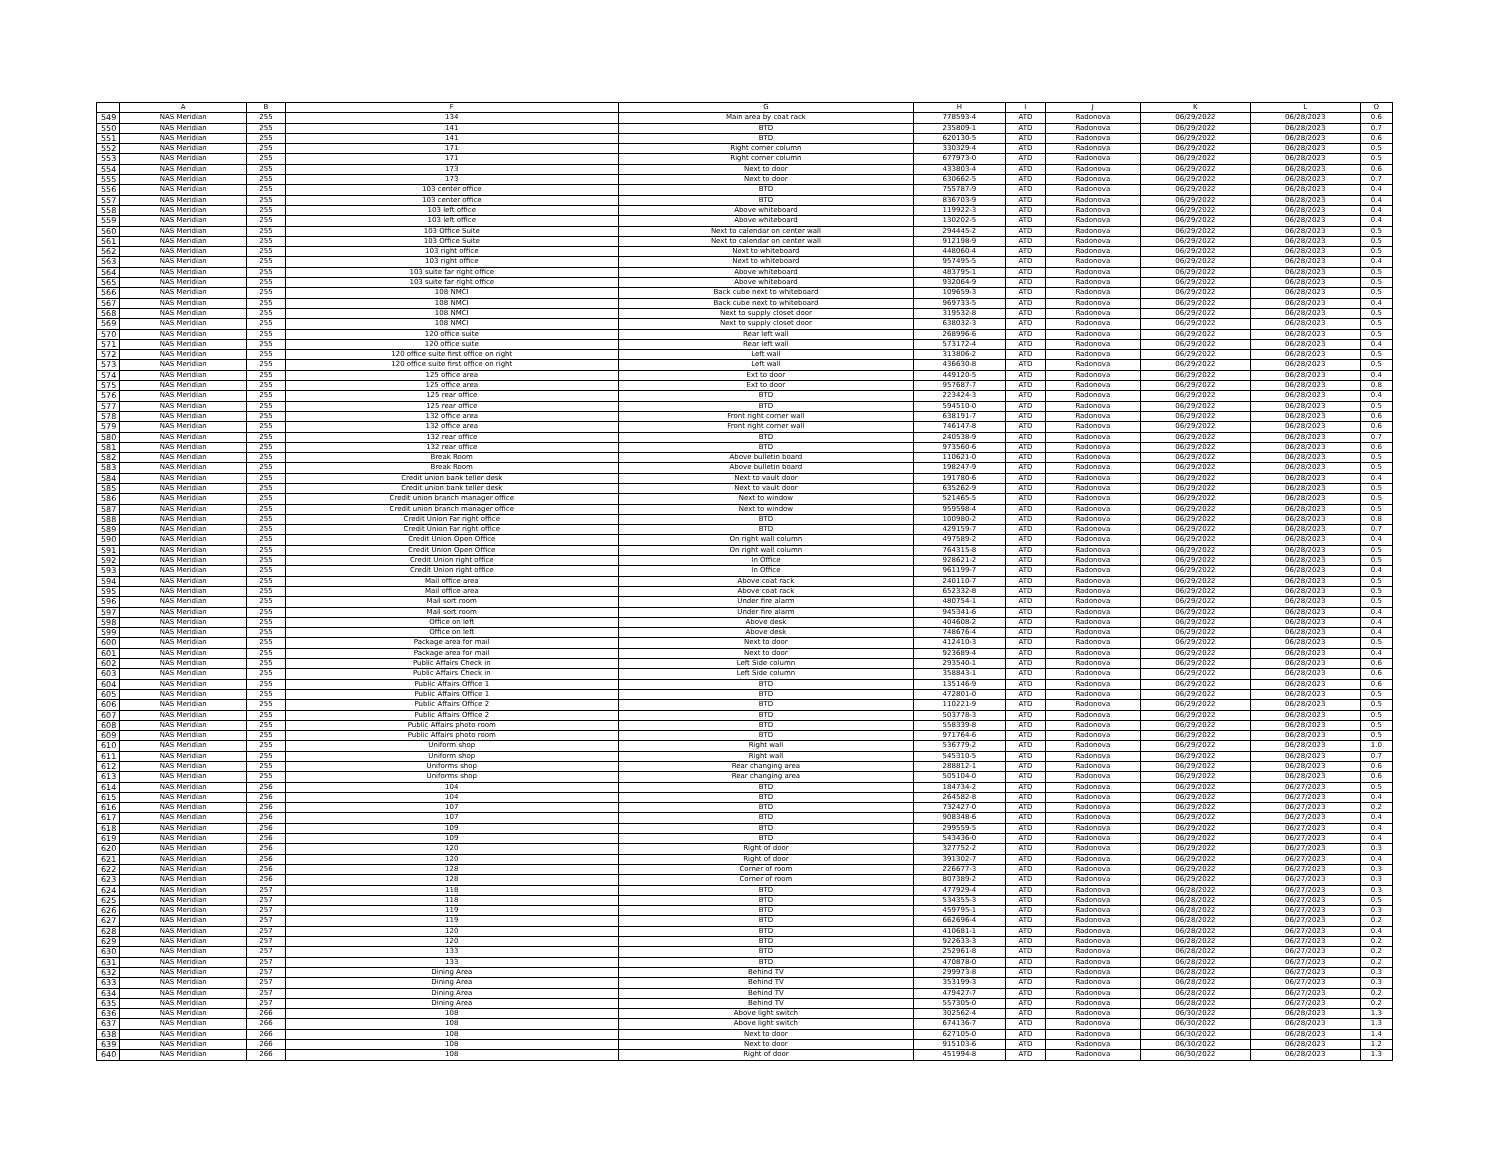| | A | B | F | G | H | I | J | K | L | O |
| --- | --- | --- | --- | --- | --- | --- | --- | --- | --- | --- |
| 549 | NAS Meridian | 255 | 134 | Main area by coat rack | 778593-4 | ATD | Radonova | 06/29/2022 | 06/28/2023 | 0.6 |
| 550 | NAS Meridian | 255 | 141 | BTD | 235809-1 | ATD | Radonova | 06/29/2022 | 06/28/2023 | 0.7 |
| 551 | NAS Meridian | 255 | 141 | BTD | 620130-5 | ATD | Radonova | 06/29/2022 | 06/28/2023 | 0.6 |
| 552 | NAS Meridian | 255 | 171 | Right corner column | 330329-4 | ATD | Radonova | 06/29/2022 | 06/28/2023 | 0.5 |
| 553 | NAS Meridian | 255 | 171 | Right corner column | 677973-0 | ATD | Radonova | 06/29/2022 | 06/28/2023 | 0.5 |
| 554 | NAS Meridian | 255 | 173 | Next to door | 433803-4 | ATD | Radonova | 06/29/2022 | 06/28/2023 | 0.6 |
| 555 | NAS Meridian | 255 | 173 | Next to door | 630662-5 | ATD | Radonova | 06/29/2022 | 06/28/2023 | 0.7 |
| 556 | NAS Meridian | 255 | 103 center office | BTD | 755787-9 | ATD | Radonova | 06/29/2022 | 06/28/2023 | 0.4 |
| 557 | NAS Meridian | 255 | 103 center office | BTD | 836703-9 | ATD | Radonova | 06/29/2022 | 06/28/2023 | 0.4 |
| 558 | NAS Meridian | 255 | 103 left office | Above whiteboard | 119922-3 | ATD | Radonova | 06/29/2022 | 06/28/2023 | 0.4 |
| 559 | NAS Meridian | 255 | 103 left office | Above whiteboard | 130202-5 | ATD | Radonova | 06/29/2022 | 06/28/2023 | 0.4 |
| 560 | NAS Meridian | 255 | 103 Office Suite | Next to calendar on center wall | 294445-2 | ATD | Radonova | 06/29/2022 | 06/28/2023 | 0.5 |
| 561 | NAS Meridian | 255 | 103 Office Suite | Next to calendar on center wall | 912198-9 | ATD | Radonova | 06/29/2022 | 06/28/2023 | 0.5 |
| 562 | NAS Meridian | 255 | 103 right office | Next to whiteboard | 448060-4 | ATD | Radonova | 06/29/2022 | 06/28/2023 | 0.5 |
| 563 | NAS Meridian | 255 | 103 right office | Next to whiteboard | 957495-5 | ATD | Radonova | 06/29/2022 | 06/28/2023 | 0.4 |
| 564 | NAS Meridian | 255 | 103 suite far right office | Above whiteboard | 483795-1 | ATD | Radonova | 06/29/2022 | 06/28/2023 | 0.5 |
| 565 | NAS Meridian | 255 | 103 suite far right office | Above whiteboard | 932064-9 | ATD | Radonova | 06/29/2022 | 06/28/2023 | 0.5 |
| 566 | NAS Meridian | 255 | 108 NMCI | Back cube next to whiteboard | 109659-3 | ATD | Radonova | 06/29/2022 | 06/28/2023 | 0.5 |
| 567 | NAS Meridian | 255 | 108 NMCI | Back cube next to whiteboard | 969733-5 | ATD | Radonova | 06/29/2022 | 06/28/2023 | 0.4 |
| 568 | NAS Meridian | 255 | 108 NMCI | Next to supply closet door | 319532-8 | ATD | Radonova | 06/29/2022 | 06/28/2023 | 0.5 |
| 569 | NAS Meridian | 255 | 108 NMCI | Next to supply closet door | 638032-3 | ATD | Radonova | 06/29/2022 | 06/28/2023 | 0.5 |
| 570 | NAS Meridian | 255 | 120 office suite | Rear left wall | 268996-6 | ATD | Radonova | 06/29/2022 | 06/28/2023 | 0.5 |
| 571 | NAS Meridian | 255 | 120 office suite | Rear left wall | 573172-4 | ATD | Radonova | 06/29/2022 | 06/28/2023 | 0.4 |
| 572 | NAS Meridian | 255 | 120 office suite first office on right | Left wall | 313806-2 | ATD | Radonova | 06/29/2022 | 06/28/2023 | 0.5 |
| 573 | NAS Meridian | 255 | 120 office suite first office on right | Left wall | 436630-8 | ATD | Radonova | 06/29/2022 | 06/28/2023 | 0.5 |
| 574 | NAS Meridian | 255 | 125 office area | Ext to door | 449120-5 | ATD | Radonova | 06/29/2022 | 06/28/2023 | 0.4 |
| 575 | NAS Meridian | 255 | 125 office area | Ext to door | 957687-7 | ATD | Radonova | 06/29/2022 | 06/28/2023 | 0.8 |
| 576 | NAS Meridian | 255 | 125 rear office | BTD | 223424-3 | ATD | Radonova | 06/29/2022 | 06/28/2023 | 0.4 |
| 577 | NAS Meridian | 255 | 125 rear office | BTD | 594510-0 | ATD | Radonova | 06/29/2022 | 06/28/2023 | 0.5 |
| 578 | NAS Meridian | 255 | 132 office area | Front right corner wall | 638191-7 | ATD | Radonova | 06/29/2022 | 06/28/2023 | 0.6 |
| 579 | NAS Meridian | 255 | 132 office area | Front right corner wall | 746147-8 | ATD | Radonova | 06/29/2022 | 06/28/2023 | 0.6 |
| 580 | NAS Meridian | 255 | 132 rear office | BTD | 240538-9 | ATD | Radonova | 06/29/2022 | 06/28/2023 | 0.7 |
| 581 | NAS Meridian | 255 | 132 rear office | BTD | 973560-6 | ATD | Radonova | 06/29/2022 | 06/28/2023 | 0.6 |
| 582 | NAS Meridian | 255 | Break Room | Above bulletin board | 110621-0 | ATD | Radonova | 06/29/2022 | 06/28/2023 | 0.5 |
| 583 | NAS Meridian | 255 | Break Room | Above bulletin board | 198247-9 | ATD | Radonova | 06/29/2022 | 06/28/2023 | 0.5 |
| 584 | NAS Meridian | 255 | Credit union bank teller desk | Next to vault door | 191780-6 | ATD | Radonova | 06/29/2022 | 06/28/2023 | 0.4 |
| 585 | NAS Meridian | 255 | Credit union bank teller desk | Next to vault door | 635262-9 | ATD | Radonova | 06/29/2022 | 06/28/2023 | 0.5 |
| 586 | NAS Meridian | 255 | Credit union branch manager office | Next to window | 521465-5 | ATD | Radonova | 06/29/2022 | 06/28/2023 | 0.5 |
| 587 | NAS Meridian | 255 | Credit union branch manager office | Next to window | 959598-4 | ATD | Radonova | 06/29/2022 | 06/28/2023 | 0.5 |
| 588 | NAS Meridian | 255 | Credit Union Far right office | BTD | 100980-2 | ATD | Radonova | 06/29/2022 | 06/28/2023 | 0.8 |
| 589 | NAS Meridian | 255 | Credit Union Far right office | BTD | 429159-7 | ATD | Radonova | 06/29/2022 | 06/28/2023 | 0.7 |
| 590 | NAS Meridian | 255 | Credit Union Open Office | On right wall column | 497589-2 | ATD | Radonova | 06/29/2022 | 06/28/2023 | 0.4 |
| 591 | NAS Meridian | 255 | Credit Union Open Office | On right wall column | 764315-8 | ATD | Radonova | 06/29/2022 | 06/28/2023 | 0.5 |
| 592 | NAS Meridian | 255 | Credit Union right office | In Office | 928621-2 | ATD | Radonova | 06/29/2022 | 06/28/2023 | 0.5 |
| 593 | NAS Meridian | 255 | Credit Union right office | In Office | 961199-7 | ATD | Radonova | 06/29/2022 | 06/28/2023 | 0.4 |
| 594 | NAS Meridian | 255 | Mail office area | Above coat rack | 240110-7 | ATD | Radonova | 06/29/2022 | 06/28/2023 | 0.5 |
| 595 | NAS Meridian | 255 | Mail office area | Above coat rack | 652332-8 | ATD | Radonova | 06/29/2022 | 06/28/2023 | 0.5 |
| 596 | NAS Meridian | 255 | Mail sort room | Under fire alarm | 480754-1 | ATD | Radonova | 06/29/2022 | 06/28/2023 | 0.5 |
| 597 | NAS Meridian | 255 | Mail sort room | Under fire alarm | 945341-6 | ATD | Radonova | 06/29/2022 | 06/28/2023 | 0.4 |
| 598 | NAS Meridian | 255 | Office on left | Above desk | 404608-2 | ATD | Radonova | 06/29/2022 | 06/28/2023 | 0.4 |
| 599 | NAS Meridian | 255 | Office on left | Above desk | 748676-4 | ATD | Radonova | 06/29/2022 | 06/28/2023 | 0.4 |
| 600 | NAS Meridian | 255 | Package area for mail | Next to door | 412410-3 | ATD | Radonova | 06/29/2022 | 06/28/2023 | 0.5 |
| 601 | NAS Meridian | 255 | Package area for mail | Next to door | 923689-4 | ATD | Radonova | 06/29/2022 | 06/28/2023 | 0.4 |
| 602 | NAS Meridian | 255 | Public Affairs Check in | Left Side column | 293540-1 | ATD | Radonova | 06/29/2022 | 06/28/2023 | 0.6 |
| 603 | NAS Meridian | 255 | Public Affairs Check in | Left Side column | 358843-1 | ATD | Radonova | 06/29/2022 | 06/28/2023 | 0.6 |
| 604 | NAS Meridian | 255 | Public Affairs Office 1 | BTD | 135146-9 | ATD | Radonova | 06/29/2022 | 06/28/2023 | 0.6 |
| 605 | NAS Meridian | 255 | Public Affairs Office 1 | BTD | 472801-0 | ATD | Radonova | 06/29/2022 | 06/28/2023 | 0.5 |
| 606 | NAS Meridian | 255 | Public Affairs Office 2 | BTD | 110221-9 | ATD | Radonova | 06/29/2022 | 06/28/2023 | 0.5 |
| 607 | NAS Meridian | 255 | Public Affairs Office 2 | BTD | 503778-3 | ATD | Radonova | 06/29/2022 | 06/28/2023 | 0.5 |
| 608 | NAS Meridian | 255 | Public Affairs photo room | BTD | 558339-8 | ATD | Radonova | 06/29/2022 | 06/28/2023 | 0.5 |
| 609 | NAS Meridian | 255 | Public Affairs photo room | BTD | 971764-6 | ATD | Radonova | 06/29/2022 | 06/28/2023 | 0.5 |
| 610 | NAS Meridian | 255 | Uniform shop | Right wall | 536779-2 | ATD | Radonova | 06/29/2022 | 06/28/2023 | 1.0 |
| 611 | NAS Meridian | 255 | Uniform shop | Right wall | 545310-5 | ATD | Radonova | 06/29/2022 | 06/28/2023 | 0.7 |
| 612 | NAS Meridian | 255 | Uniforms shop | Rear changing area | 288812-1 | ATD | Radonova | 06/29/2022 | 06/28/2023 | 0.6 |
| 613 | NAS Meridian | 255 | Uniforms shop | Rear changing area | 505104-0 | ATD | Radonova | 06/29/2022 | 06/28/2023 | 0.6 |
| 614 | NAS Meridian | 256 | 104 | BTD | 184734-2 | ATD | Radonova | 06/29/2022 | 06/27/2023 | 0.5 |
| 615 | NAS Meridian | 256 | 104 | BTD | 264582-8 | ATD | Radonova | 06/29/2022 | 06/27/2023 | 0.4 |
| 616 | NAS Meridian | 256 | 107 | BTD | 732427-0 | ATD | Radonova | 06/29/2022 | 06/27/2023 | 0.2 |
| 617 | NAS Meridian | 256 | 107 | BTD | 908348-6 | ATD | Radonova | 06/29/2022 | 06/27/2023 | 0.4 |
| 618 | NAS Meridian | 256 | 109 | BTD | 299559-5 | ATD | Radonova | 06/29/2022 | 06/27/2023 | 0.4 |
| 619 | NAS Meridian | 256 | 109 | BTD | 543436-0 | ATD | Radonova | 06/29/2022 | 06/27/2023 | 0.4 |
| 620 | NAS Meridian | 256 | 120 | Right of door | 327752-2 | ATD | Radonova | 06/29/2022 | 06/27/2023 | 0.3 |
| 621 | NAS Meridian | 256 | 120 | Right of door | 391302-7 | ATD | Radonova | 06/29/2022 | 06/27/2023 | 0.4 |
| 622 | NAS Meridian | 256 | 128 | Corner of room | 226677-3 | ATD | Radonova | 06/29/2022 | 06/27/2023 | 0.3 |
| 623 | NAS Meridian | 256 | 128 | Corner of room | 807389-2 | ATD | Radonova | 06/29/2022 | 06/27/2023 | 0.3 |
| 624 | NAS Meridian | 257 | 118 | BTD | 477929-4 | ATD | Radonova | 06/28/2022 | 06/27/2023 | 0.3 |
| 625 | NAS Meridian | 257 | 118 | BTD | 534355-3 | ATD | Radonova | 06/28/2022 | 06/27/2023 | 0.5 |
| 626 | NAS Meridian | 257 | 119 | BTD | 459795-1 | ATD | Radonova | 06/28/2022 | 06/27/2023 | 0.3 |
| 627 | NAS Meridian | 257 | 119 | BTD | 662696-4 | ATD | Radonova | 06/28/2022 | 06/27/2023 | 0.2 |
| 628 | NAS Meridian | 257 | 120 | BTD | 410681-1 | ATD | Radonova | 06/28/2022 | 06/27/2023 | 0.4 |
| 629 | NAS Meridian | 257 | 120 | BTD | 922633-3 | ATD | Radonova | 06/28/2022 | 06/27/2023 | 0.2 |
| 630 | NAS Meridian | 257 | 133 | BTD | 252961-8 | ATD | Radonova | 06/28/2022 | 06/27/2023 | 0.2 |
| 631 | NAS Meridian | 257 | 133 | BTD | 470878-0 | ATD | Radonova | 06/28/2022 | 06/27/2023 | 0.2 |
| 632 | NAS Meridian | 257 | Dining Area | Behind TV | 299973-8 | ATD | Radonova | 06/28/2022 | 06/27/2023 | 0.3 |
| 633 | NAS Meridian | 257 | Dining Area | Behind TV | 353199-3 | ATD | Radonova | 06/28/2022 | 06/27/2023 | 0.3 |
| 634 | NAS Meridian | 257 | Dining Area | Behind TV | 479427-7 | ATD | Radonova | 06/28/2022 | 06/27/2023 | 0.2 |
| 635 | NAS Meridian | 257 | Dining Area | Behind TV | 557305-0 | ATD | Radonova | 06/28/2022 | 06/27/2023 | 0.2 |
| 636 | NAS Meridian | 266 | 108 | Above light switch | 302562-4 | ATD | Radonova | 06/30/2022 | 06/28/2023 | 1.3 |
| 637 | NAS Meridian | 266 | 108 | Above light switch | 674136-7 | ATD | Radonova | 06/30/2022 | 06/28/2023 | 1.3 |
| 638 | NAS Meridian | 266 | 108 | Next to door | 627105-0 | ATD | Radonova | 06/30/2022 | 06/28/2023 | 1.4 |
| 639 | NAS Meridian | 266 | 108 | Next to door | 915103-6 | ATD | Radonova | 06/30/2022 | 06/28/2023 | 1.2 |
| 640 | NAS Meridian | 266 | 108 | Right of door | 451994-8 | ATD | Radonova | 06/30/2022 | 06/28/2023 | 1.3 |